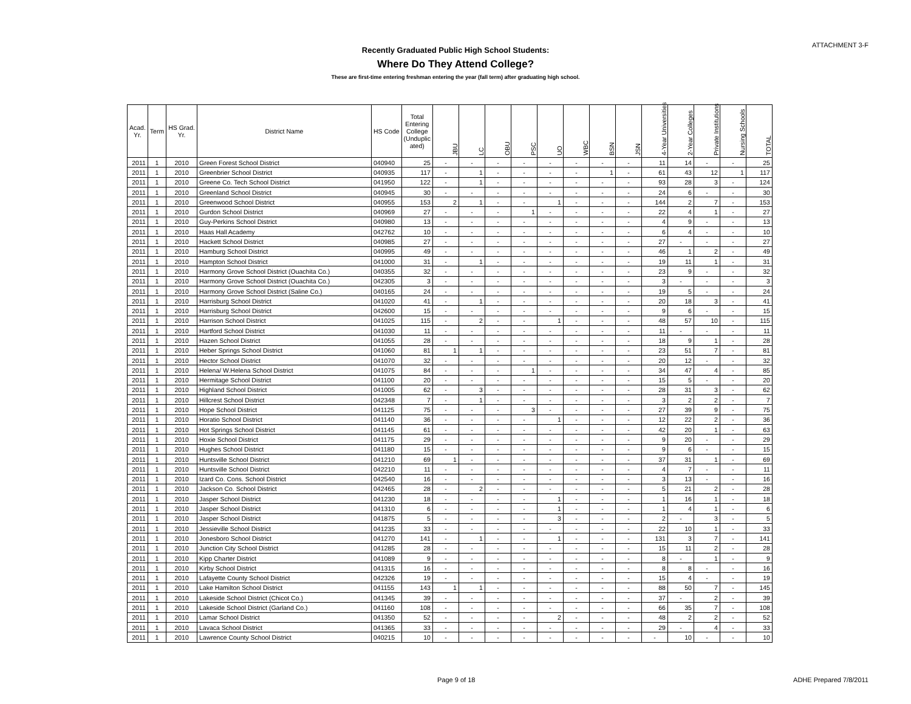ATTACHMENT 3-F
Recently Graduated Public High School Students:
Where Do They Attend College?
These are first-time entering freshman entering the year (fall term) after graduating high school.
| Acad. Yr. | Term | HS Grad. Yr. | District Name | HS Code | Total Entering College (Unduplic ated) | JBU | LC | OBU | PSC | UO | WBC | BSN | JSN | 4-Year Universities | 2-Year Colleges | Private Institutions | Nursing Schools | TOTAL |
| --- | --- | --- | --- | --- | --- | --- | --- | --- | --- | --- | --- | --- | --- | --- | --- | --- | --- | --- |
| 2011 | 1 | 2010 | Green Forest School District | 040940 | 25 | - | - | - | - | - | - | - | - | 11 | 14 | - | - | 25 |
| 2011 | 1 | 2010 | Greenbrier School District | 040935 | 117 | - | 1 | - | - | - | - | 1 | - | 61 | 43 | 12 | 1 | 117 |
| 2011 | 1 | 2010 | Greene Co. Tech School District | 041950 | 122 | - | 1 | - | - | - | - | - | - | 93 | 28 | 3 | - | 124 |
| 2011 | 1 | 2010 | Greenland School District | 040945 | 30 | - | - | - | - | - | - | - | - | 24 | 6 | - | - | 30 |
| 2011 | 1 | 2010 | Greenwood School District | 040955 | 153 | 2 | 1 | - | - | 1 | - | - | - | 144 | 2 | 7 | - | 153 |
| 2011 | 1 | 2010 | Gurdon School District | 040969 | 27 | - | - | - | 1 | - | - | - | - | 22 | 4 | 1 | - | 27 |
| 2011 | 1 | 2010 | Guy-Perkins School District | 040980 | 13 | - | - | - | - | - | - | - | - | 4 | 9 | - | - | 13 |
| 2011 | 1 | 2010 | Haas Hall Academy | 042762 | 10 | - | - | - | - | - | - | - | - | 6 | 4 | - | - | 10 |
| 2011 | 1 | 2010 | Hackett School District | 040985 | 27 | - | - | - | - | - | - | - | - | 27 | - | - | - | 27 |
| 2011 | 1 | 2010 | Hamburg School District | 040995 | 49 | - | - | - | - | - | - | - | - | 46 | 1 | 2 | - | 49 |
| 2011 | 1 | 2010 | Hampton School District | 041000 | 31 | - | 1 | - | - | - | - | - | - | 19 | 11 | 1 | - | 31 |
| 2011 | 1 | 2010 | Harmony Grove School District (Ouachita Co.) | 040355 | 32 | - | - | - | - | - | - | - | - | 23 | 9 | - | - | 32 |
| 2011 | 1 | 2010 | Harmony Grove School District (Ouachita Co.) | 042305 | 3 | - | - | - | - | - | - | - | - | 3 | - | - | - | 3 |
| 2011 | 1 | 2010 | Harmony Grove School District (Saline Co.) | 040165 | 24 | - | - | - | - | - | - | - | - | 19 | 5 | - | - | 24 |
| 2011 | 1 | 2010 | Harrisburg School District | 041020 | 41 | - | 1 | - | - | - | - | - | - | 20 | 18 | 3 | - | 41 |
| 2011 | 1 | 2010 | Harrisburg School District | 042600 | 15 | - | - | - | - | - | - | - | - | 9 | 6 | - | - | 15 |
| 2011 | 1 | 2010 | Harrison School District | 041025 | 115 | - | 2 | - | - | 1 | - | - | - | 48 | 57 | 10 | - | 115 |
| 2011 | 1 | 2010 | Hartford School District | 041030 | 11 | - | - | - | - | - | - | - | - | 11 | - | - | - | 11 |
| 2011 | 1 | 2010 | Hazen School District | 041055 | 28 | - | - | - | - | - | - | - | - | 18 | 9 | 1 | - | 28 |
| 2011 | 1 | 2010 | Heber Springs School District | 041060 | 81 | 1 | 1 | - | - | - | - | - | - | 23 | 51 | 7 | - | 81 |
| 2011 | 1 | 2010 | Hector School District | 041070 | 32 | - | - | - | - | - | - | - | - | 20 | 12 | - | - | 32 |
| 2011 | 1 | 2010 | Helena/ W.Helena School District | 041075 | 84 | - | - | - | 1 | - | - | - | - | 34 | 47 | 4 | - | 85 |
| 2011 | 1 | 2010 | Hermitage School District | 041100 | 20 | - | - | - | - | - | - | - | - | 15 | 5 | - | - | 20 |
| 2011 | 1 | 2010 | Highland School District | 041005 | 62 | - | 3 | - | - | - | - | - | - | 28 | 31 | 3 | - | 62 |
| 2011 | 1 | 2010 | Hillcrest School District | 042348 | 7 | - | 1 | - | - | - | - | - | - | 3 | 2 | 2 | - | 7 |
| 2011 | 1 | 2010 | Hope School District | 041125 | 75 | - | - | - | 3 | - | - | - | - | 27 | 39 | 9 | - | 75 |
| 2011 | 1 | 2010 | Horatio School District | 041140 | 36 | - | - | - | - | 1 | - | - | - | 12 | 22 | 2 | - | 36 |
| 2011 | 1 | 2010 | Hot Springs School District | 041145 | 61 | - | - | - | - | - | - | - | - | 42 | 20 | 1 | - | 63 |
| 2011 | 1 | 2010 | Hoxie School District | 041175 | 29 | - | - | - | - | - | - | - | - | 9 | 20 | - | - | 29 |
| 2011 | 1 | 2010 | Hughes School District | 041180 | 15 | - | - | - | - | - | - | - | - | 9 | 6 | - | - | 15 |
| 2011 | 1 | 2010 | Huntsville School District | 041210 | 69 | 1 | - | - | - | - | - | - | - | 37 | 31 | 1 | - | 69 |
| 2011 | 1 | 2010 | Huntsville School District | 042210 | 11 | - | - | - | - | - | - | - | - | 4 | 7 | - | - | 11 |
| 2011 | 1 | 2010 | Izard Co. Cons. School District | 042540 | 16 | - | - | - | - | - | - | - | - | 3 | 13 | - | - | 16 |
| 2011 | 1 | 2010 | Jackson Co. School District | 042465 | 28 | - | 2 | - | - | - | - | - | - | 5 | 21 | 2 | - | 28 |
| 2011 | 1 | 2010 | Jasper School District | 041230 | 18 | - | - | - | - | 1 | - | - | - | 1 | 16 | 1 | - | 18 |
| 2011 | 1 | 2010 | Jasper School District | 041310 | 6 | - | - | - | - | 1 | - | - | - | 1 | 4 | 1 | - | 6 |
| 2011 | 1 | 2010 | Jasper School District | 041875 | 5 | - | - | - | - | 3 | - | - | - | 2 | - | 3 | - | 5 |
| 2011 | 1 | 2010 | Jessieville School District | 041235 | 33 | - | - | - | - | - | - | - | - | 22 | 10 | 1 | - | 33 |
| 2011 | 1 | 2010 | Jonesboro School District | 041270 | 141 | - | 1 | - | - | 1 | - | - | - | 131 | 3 | 7 | - | 141 |
| 2011 | 1 | 2010 | Junction City School District | 041285 | 28 | - | - | - | - | - | - | - | - | 15 | 11 | 2 | - | 28 |
| 2011 | 1 | 2010 | Kipp Charter District | 041089 | 9 | - | - | - | - | - | - | - | - | 8 | - | 1 | - | 9 |
| 2011 | 1 | 2010 | Kirby School District | 041315 | 16 | - | - | - | - | - | - | - | - | 8 | 8 | - | - | 16 |
| 2011 | 1 | 2010 | Lafayette County School District | 042326 | 19 | - | - | - | - | - | - | - | - | 15 | 4 | - | - | 19 |
| 2011 | 1 | 2010 | Lake Hamilton School District | 041155 | 143 | 1 | 1 | - | - | - | - | - | - | 88 | 50 | 7 | - | 145 |
| 2011 | 1 | 2010 | Lakeside School District (Chicot Co.) | 041345 | 39 | - | - | - | - | - | - | - | - | 37 | - | 2 | - | 39 |
| 2011 | 1 | 2010 | Lakeside School District (Garland Co.) | 041160 | 108 | - | - | - | - | - | - | - | - | 66 | 35 | 7 | - | 108 |
| 2011 | 1 | 2010 | Lamar School District | 041350 | 52 | - | - | - | - | 2 | - | - | - | 48 | 2 | 2 | - | 52 |
| 2011 | 1 | 2010 | Lavaca School District | 041365 | 33 | - | - | - | - | - | - | - | - | 29 | - | 4 | - | 33 |
| 2011 | 1 | 2010 | Lawrence County School District | 040215 | 10 | - | - | - | - | - | - | - | - | - | 10 | - | - | 10 |
Page 9 of 18 ADHE Prepared 7/8/2011